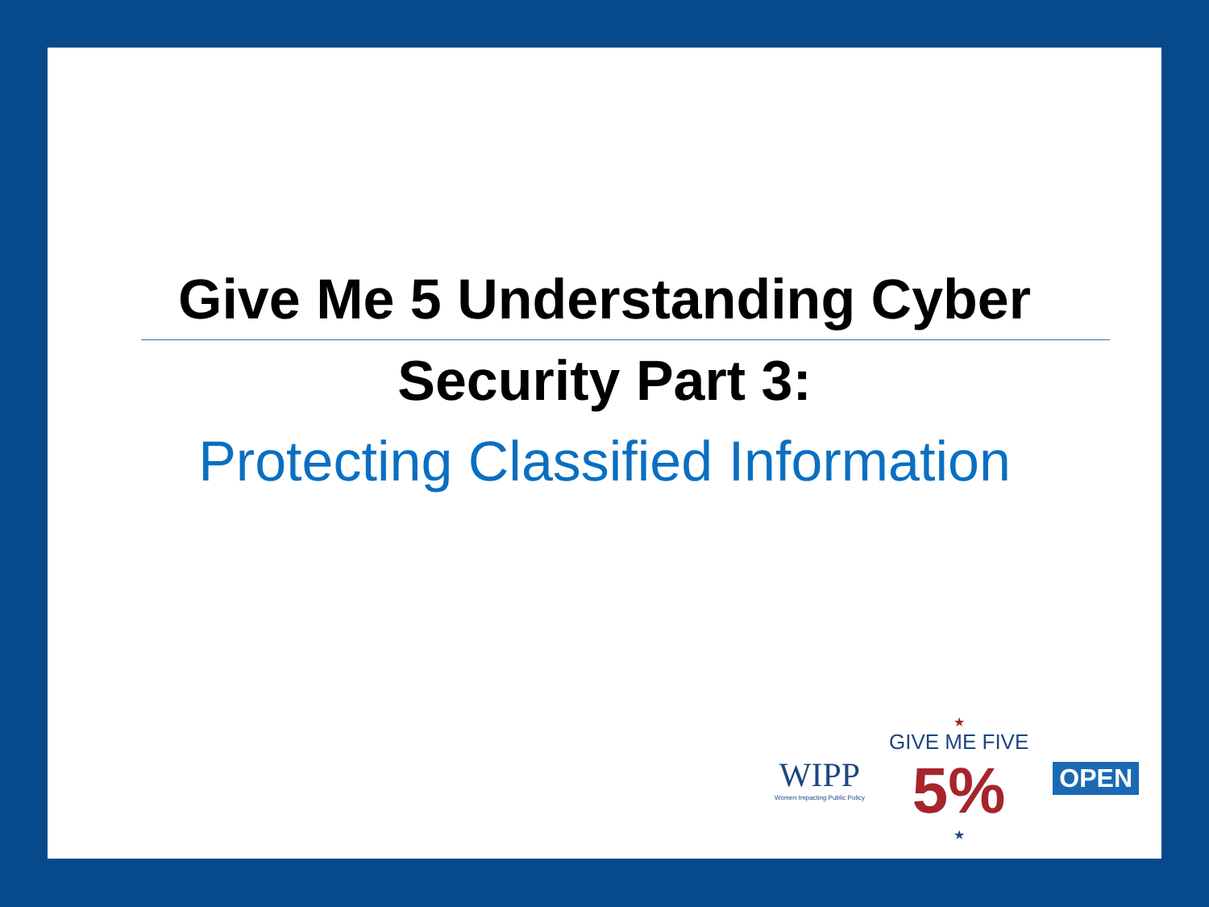Give Me 5 Understanding Cyber
Security Part 3:
Protecting Classified Information
WIPP
Women Impacting Public Policy
★
GIVE ME FIVE
5%
★
OPEN